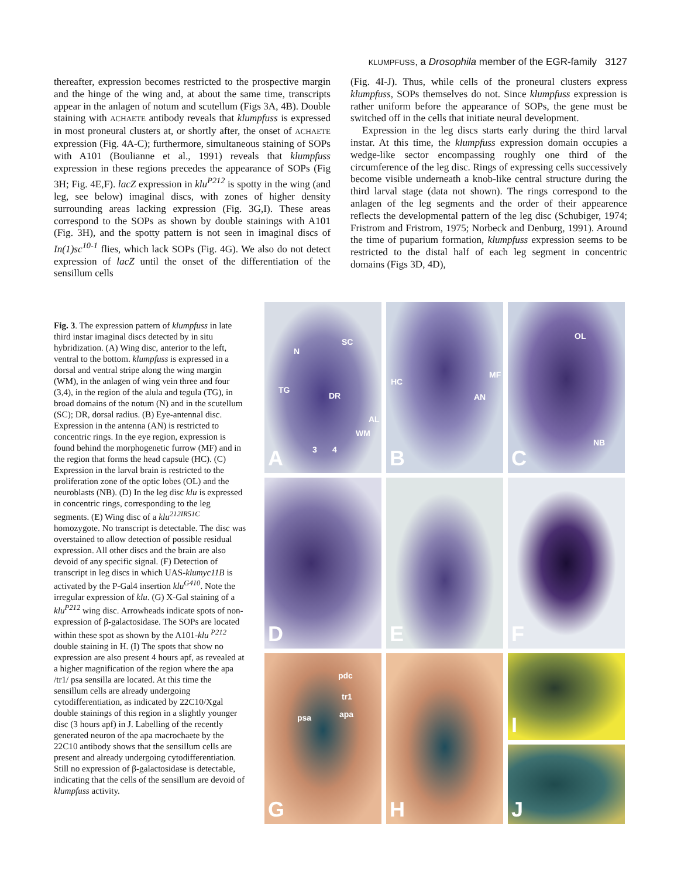KLUMPFUSS, a Drosophila member of the EGR-family 3127
thereafter, expression becomes restricted to the prospective margin and the hinge of the wing and, at about the same time, transcripts appear in the anlagen of notum and scutellum (Figs 3A, 4B). Double staining with ACHAETE antibody reveals that klumpfuss is expressed in most proneural clusters at, or shortly after, the onset of ACHAETE expression (Fig. 4A-C); furthermore, simultaneous staining of SOPs with A101 (Boulianne et al., 1991) reveals that klumpfuss expression in these regions precedes the appearance of SOPs (Fig 3H; Fig. 4E,F). lacZ expression in klu<sup>P212</sup> is spotty in the wing (and leg, see below) imaginal discs, with zones of higher density surrounding areas lacking expression (Fig. 3G,I). These areas correspond to the SOPs as shown by double stainings with A101 (Fig. 3H), and the spotty pattern is not seen in imaginal discs of In(1)sc<sup>10-1</sup> flies, which lack SOPs (Fig. 4G). We also do not detect expression of lacZ until the onset of the differentiation of the sensillum cells
(Fig. 4I-J). Thus, while cells of the proneural clusters express klumpfuss, SOPs themselves do not. Since klumpfuss expression is rather uniform before the appearance of SOPs, the gene must be switched off in the cells that initiate neural development.
Expression in the leg discs starts early during the third larval instar. At this time, the klumpfuss expression domain occupies a wedge-like sector encompassing roughly one third of the circumference of the leg disc. Rings of expressing cells successively become visible underneath a knob-like central structure during the third larval stage (data not shown). The rings correspond to the anlagen of the leg segments and the order of their appearence reflects the developmental pattern of the leg disc (Schubiger, 1974; Fristrom and Fristrom, 1975; Norbeck and Denburg, 1991). Around the time of puparium formation, klumpfuss expression seems to be restricted to the distal half of each leg segment in concentric domains (Figs 3D, 4D),
Fig. 3. The expression pattern of klumpfuss in late third instar imaginal discs detected by in situ hybridization. (A) Wing disc, anterior to the left, ventral to the bottom. klumpfuss is expressed in a dorsal and ventral stripe along the wing margin (WM), in the anlagen of wing vein three and four (3,4), in the region of the alula and tegula (TG), in broad domains of the notum (N) and in the scutellum (SC); DR, dorsal radius. (B) Eye-antennal disc. Expression in the antenna (AN) is restricted to concentric rings. In the eye region, expression is found behind the morphogenetic furrow (MF) and in the region that forms the head capsule (HC). (C) Expression in the larval brain is restricted to the proliferation zone of the optic lobes (OL) and the neuroblasts (NB). (D) In the leg disc klu is expressed in concentric rings, corresponding to the leg segments. (E) Wing disc of a klu<sup>212IR51C</sup> homozygote. No transcript is detectable. The disc was overstained to allow detection of possible residual expression. All other discs and the brain are also devoid of any specific signal. (F) Detection of transcript in leg discs in which UAS-klumyc11B is activated by the P-Gal4 insertion klu<sup>G410</sup>. Note the irregular expression of klu. (G) X-Gal staining of a klu<sup>P212</sup> wing disc. Arrowheads indicate spots of non-expression of β-galactosidase. The SOPs are located within these spot as shown by the A101-klu <sup>P212</sup> double staining in H. (I) The spots that show no expression are also present 4 hours apf, as revealed at a higher magnification of the region where the apa /tr1/ psa sensilla are located. At this time the sensillum cells are already undergoing cytodifferentiation, as indicated by 22C10/Xgal double stainings of this region in a slightly younger disc (3 hours apf) in J. Labelling of the recently generated neuron of the apa macrochaete by the 22C10 antibody shows that the sensillum cells are present and already undergoing cytodifferentiation. Still no expression of β-galactosidase is detectable, indicating that the cells of the sensillum are devoid of klumpfuss activity.
N
SC
TG
DR
AL
WM
3 4
A
HC
MF
AN
B
OL
NB
C
D
E
F
pdc
tr1
psa apa
G
H
I
J